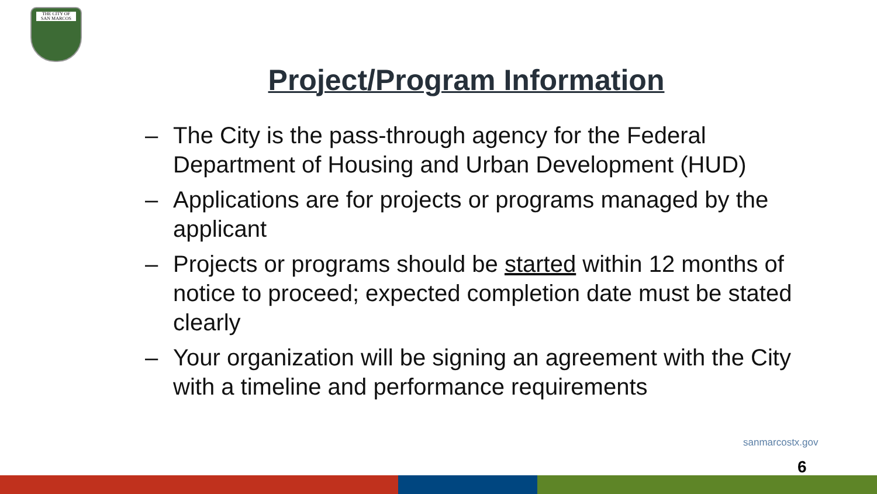THE CITY OF
SAN MARCOS
Project/Program Information
– The City is the pass-through agency for the Federal Department of Housing and Urban Development (HUD)
– Applications are for projects or programs managed by the applicant
– Projects or programs should be started within 12 months of notice to proceed; expected completion date must be stated clearly
– Your organization will be signing an agreement with the City with a timeline and performance requirements
sanmarcostx.gov
6